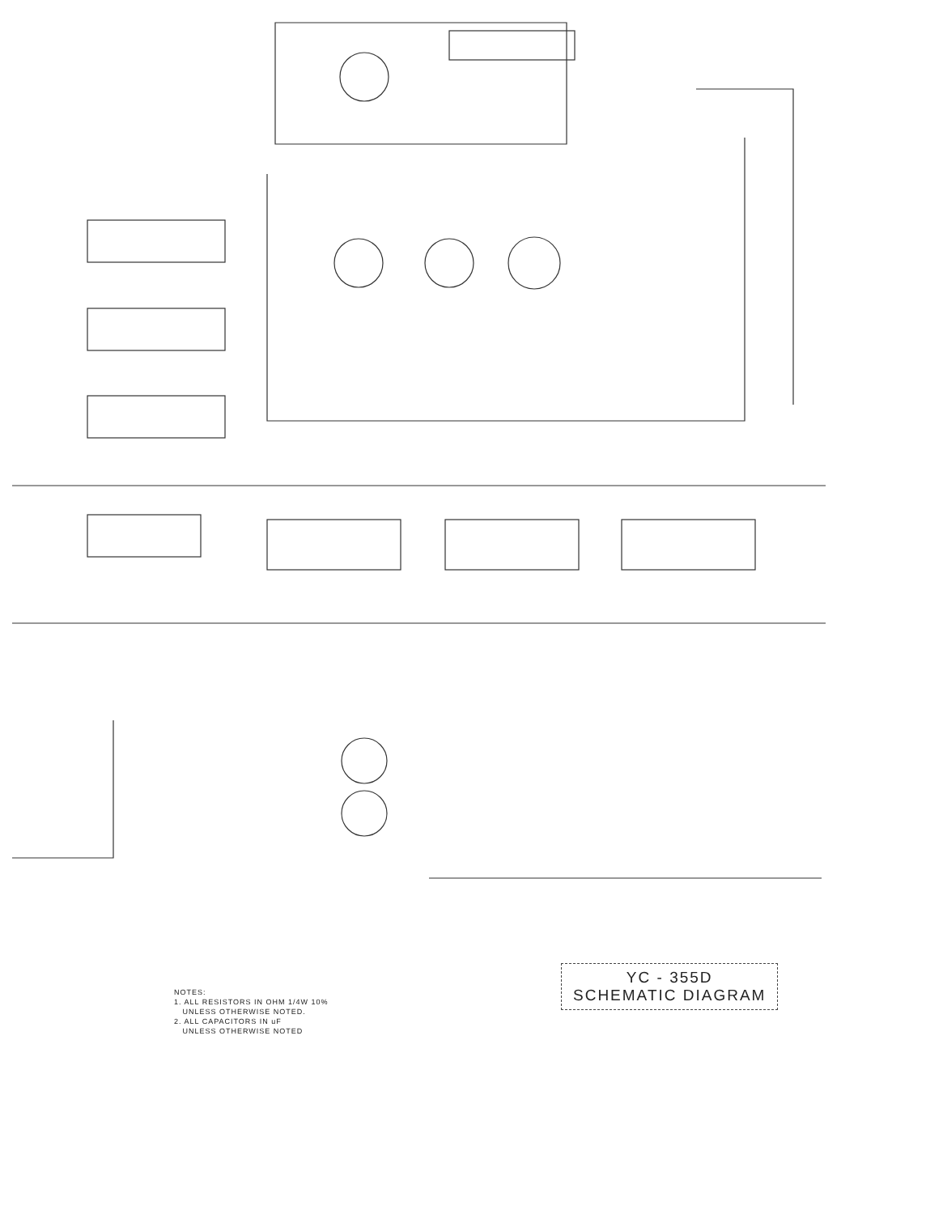NOTES:
1. ALL RESISTORS IN OHM 1/4W 10%
UNLESS OTHERWISE NOTED.
2. ALL CAPACITORS IN uF
UNLESS OTHERWISE NOTED
YC - 355D
SCHEMATIC DIAGRAM